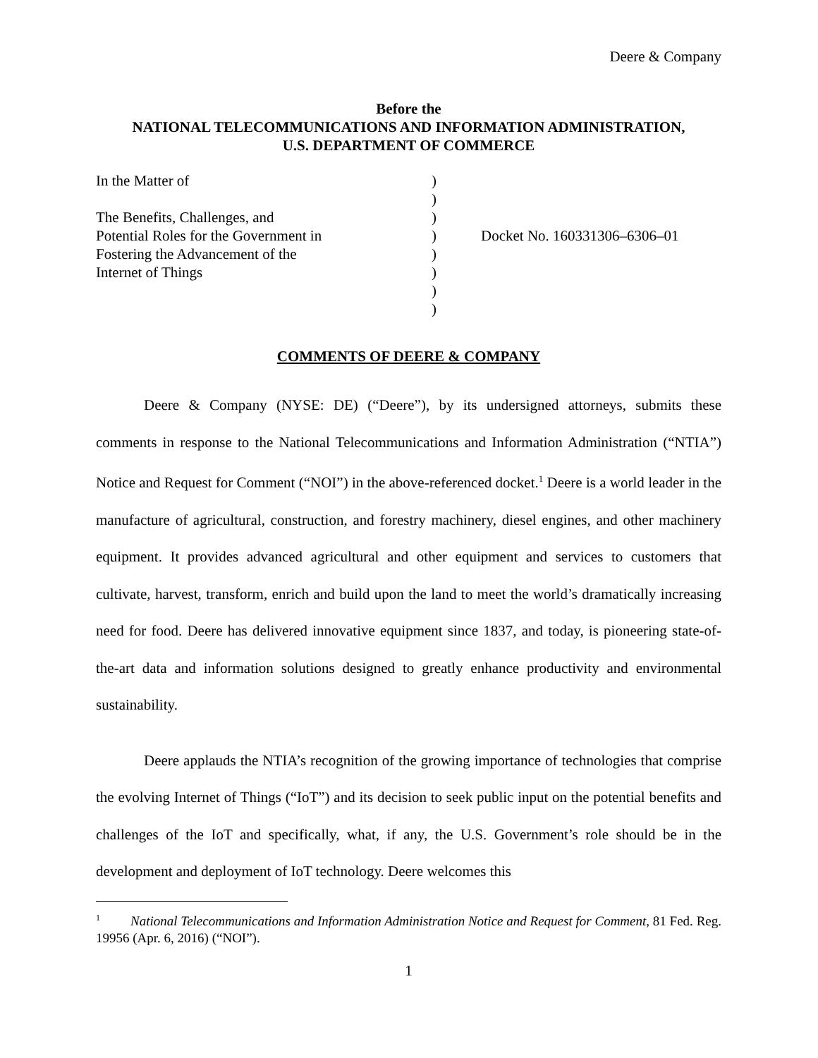Deere & Company
Before the
NATIONAL TELECOMMUNICATIONS AND INFORMATION ADMINISTRATION,
U.S. DEPARTMENT OF COMMERCE
In the Matter of
The Benefits, Challenges, and
Potential Roles for the Government in
Fostering the Advancement of the
Internet of Things
)
)
)
)
)
)
)
)
Docket No. 160331306–6306–01
COMMENTS OF DEERE & COMPANY
Deere & Company (NYSE: DE) (“Deere”), by its undersigned attorneys, submits these comments in response to the National Telecommunications and Information Administration (“NTIA”) Notice and Request for Comment (“NOI”) in the above-referenced docket.<sup>1</sup> Deere is a world leader in the manufacture of agricultural, construction, and forestry machinery, diesel engines, and other machinery equipment. It provides advanced agricultural and other equipment and services to customers that cultivate, harvest, transform, enrich and build upon the land to meet the world’s dramatically increasing need for food. Deere has delivered innovative equipment since 1837, and today, is pioneering state-of-the-art data and information solutions designed to greatly enhance productivity and environmental sustainability.
Deere applauds the NTIA’s recognition of the growing importance of technologies that comprise the evolving Internet of Things (“IoT”) and its decision to seek public input on the potential benefits and challenges of the IoT and specifically, what, if any, the U.S. Government’s role should be in the development and deployment of IoT technology. Deere welcomes this
<sup>1</sup> National Telecommunications and Information Administration Notice and Request for Comment, 81 Fed. Reg. 19956 (Apr. 6, 2016) (“NOI”).
1